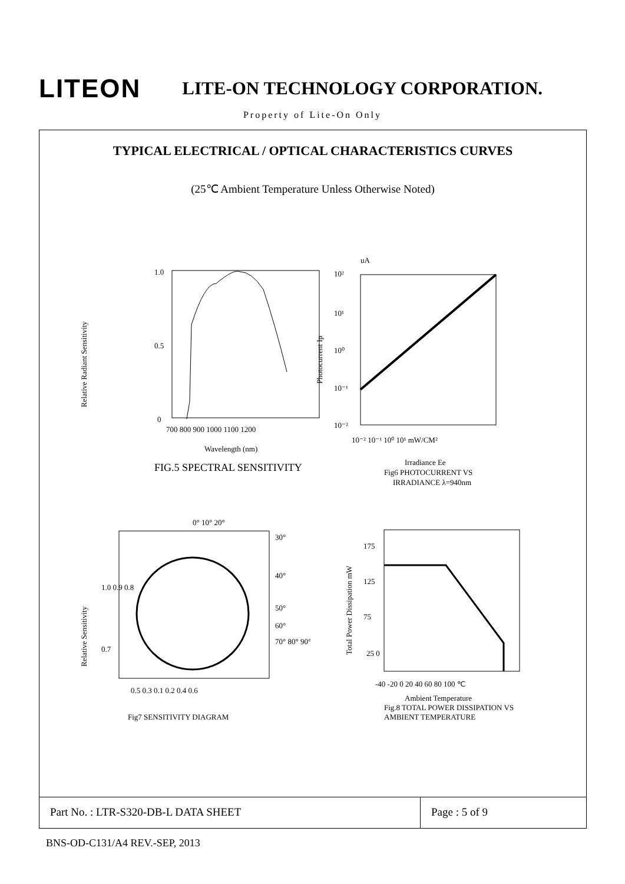LITEON LITE-ON TECHNOLOGY CORPORATION.
Property of Lite-On Only
TYPICAL ELECTRICAL / OPTICAL CHARACTERISTICS CURVES
(25℃ Ambient Temperature Unless Otherwise Noted)
1.0
0.5
0
700 800 900 1000 1100 1200
Wavelength (nm)
FIG.5 SPECTRAL SENSITIVITY
Relative Radiant Sensitivity
uA
10²
10¹
10⁰
10⁻¹
10⁻²
10⁻² 10⁻¹ 10⁰ 10¹ mW/CM²
Photocurrent Ip
Irradiance Ee
Fig6 PHOTOCURRENT VS
IRRADIANCE λ=940nm
0° 10° 20°
30°
40°
50°
60°
70° 80° 90°
1.0 0.9 0.8
0.7
0.5 0.3 0.1 0.2 0.4 0.6
Fig7 SENSITIVITY DIAGRAM
Relative Sensitivity
175
125
75
25 0
-40 -20 0 20 40 60 80 100 ℃
Ambient Temperature
Fig.8 TOTAL POWER DISSIPATION VS
AMBIENT TEMPERATURE
Total Power Dissipation mW
Part No. : LTR-S320-DB-L DATA SHEET
Page : 5 of 9
BNS-OD-C131/A4 REV.-SEP, 2013